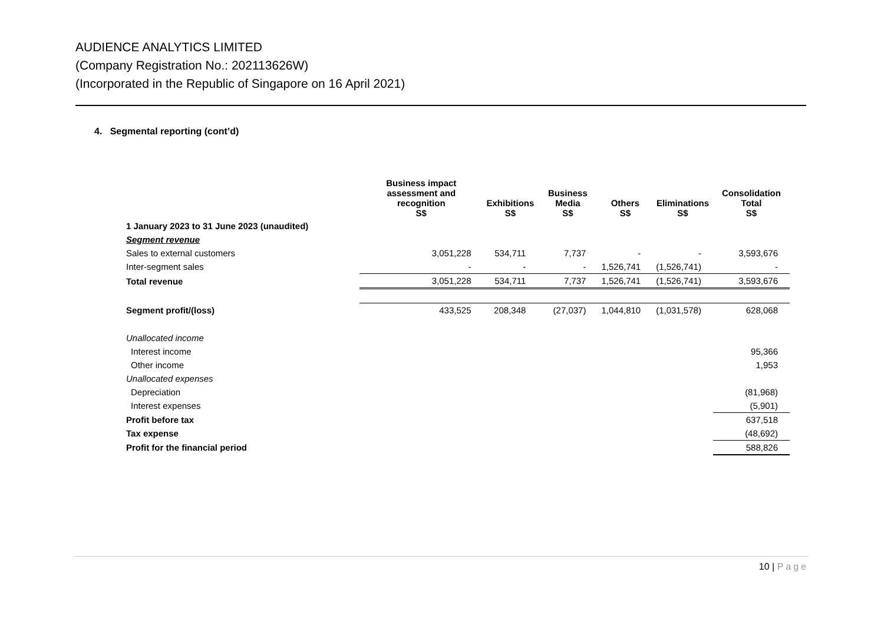AUDIENCE ANALYTICS LIMITED
(Company Registration No.: 202113626W)
(Incorporated in the Republic of Singapore on 16 April 2021)
4. Segmental reporting (cont’d)
| | Business impact assessment and recognition S$ | Exhibitions S$ | Business Media S$ | Others S$ | Eliminations S$ | Consolidation Total S$ |
| --- | --- | --- | --- | --- | --- | --- |
| 1 January 2023 to 31 June 2023 (unaudited) | | | | | | |
| Segment revenue | | | | | | |
| Sales to external customers | 3,051,228 | 534,711 | 7,737 | - | - | 3,593,676 |
| Inter-segment sales | - | - | - | 1,526,741 | (1,526,741) | - |
| Total revenue | 3,051,228 | 534,711 | 7,737 | 1,526,741 | (1,526,741) | 3,593,676 |
| Segment profit/(loss) | 433,525 | 208,348 | (27,037) | 1,044,810 | (1,031,578) | 628,068 |
| Unallocated income | | | | | | |
| Interest income | | | | | | 95,366 |
| Other income | | | | | | 1,953 |
| Unallocated expenses | | | | | | |
| Depreciation | | | | | | (81,968) |
| Interest expenses | | | | | | (5,901) |
| Profit before tax | | | | | | 637,518 |
| Tax expense | | | | | | (48,692) |
| Profit for the financial period | | | | | | 588,826 |
10 | Page